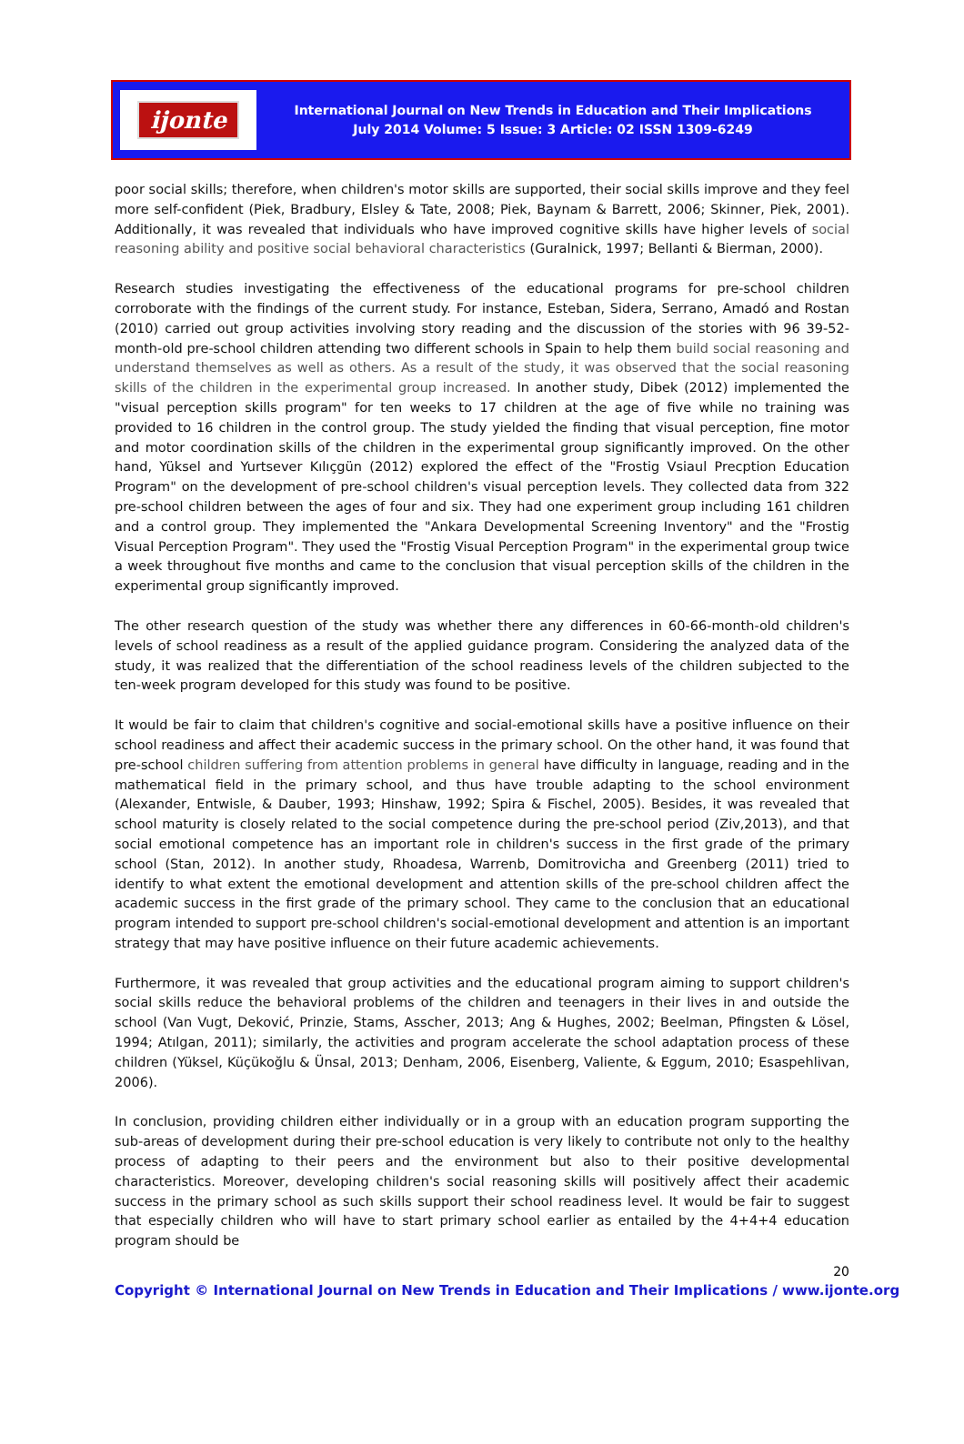ijonte
International Journal on New Trends in Education and Their Implications
July 2014 Volume: 5 Issue: 3 Article: 02 ISSN 1309-6249
poor social skills; therefore, when children's motor skills are supported, their social skills improve and they feel more self-confident (Piek, Bradbury, Elsley & Tate, 2008; Piek, Baynam & Barrett, 2006; Skinner, Piek, 2001). Additionally, it was revealed that individuals who have improved cognitive skills have higher levels of social reasoning ability and positive social behavioral characteristics (Guralnick, 1997; Bellanti & Bierman, 2000).
Research studies investigating the effectiveness of the educational programs for pre-school children corroborate with the findings of the current study. For instance, Esteban, Sidera, Serrano, Amadó and Rostan (2010) carried out group activities involving story reading and the discussion of the stories with 96 39-52-month-old pre-school children attending two different schools in Spain to help them build social reasoning and understand themselves as well as others. As a result of the study, it was observed that the social reasoning skills of the children in the experimental group increased. In another study, Dibek (2012) implemented the "visual perception skills program" for ten weeks to 17 children at the age of five while no training was provided to 16 children in the control group. The study yielded the finding that visual perception, fine motor and motor coordination skills of the children in the experimental group significantly improved. On the other hand, Yüksel and Yurtsever Kılıçgün (2012) explored the effect of the "Frostig Vsiaul Precption Education Program" on the development of pre-school children's visual perception levels. They collected data from 322 pre-school children between the ages of four and six. They had one experiment group including 161 children and a control group. They implemented the "Ankara Developmental Screening Inventory" and the "Frostig Visual Perception Program". They used the "Frostig Visual Perception Program" in the experimental group twice a week throughout five months and came to the conclusion that visual perception skills of the children in the experimental group significantly improved.
The other research question of the study was whether there any differences in 60-66-month-old children's levels of school readiness as a result of the applied guidance program. Considering the analyzed data of the study, it was realized that the differentiation of the school readiness levels of the children subjected to the ten-week program developed for this study was found to be positive.
It would be fair to claim that children's cognitive and social-emotional skills have a positive influence on their school readiness and affect their academic success in the primary school. On the other hand, it was found that pre-school children suffering from attention problems in general have difficulty in language, reading and in the mathematical field in the primary school, and thus have trouble adapting to the school environment (Alexander, Entwisle, & Dauber, 1993; Hinshaw, 1992; Spira & Fischel, 2005). Besides, it was revealed that school maturity is closely related to the social competence during the pre-school period (Ziv,2013), and that social emotional competence has an important role in children's success in the first grade of the primary school (Stan, 2012). In another study, Rhoadesa, Warrenb, Domitrovicha and Greenberg (2011) tried to identify to what extent the emotional development and attention skills of the pre-school children affect the academic success in the first grade of the primary school. They came to the conclusion that an educational program intended to support pre-school children's social-emotional development and attention is an important strategy that may have positive influence on their future academic achievements.
Furthermore, it was revealed that group activities and the educational program aiming to support children's social skills reduce the behavioral problems of the children and teenagers in their lives in and outside the school (Van Vugt, Deković, Prinzie, Stams, Asscher, 2013; Ang & Hughes, 2002; Beelman, Pfingsten & Lösel, 1994; Atılgan, 2011); similarly, the activities and program accelerate the school adaptation process of these children (Yüksel, Küçükoğlu & Ünsal, 2013; Denham, 2006, Eisenberg, Valiente, & Eggum, 2010; Esaspehlivan, 2006).
In conclusion, providing children either individually or in a group with an education program supporting the sub-areas of development during their pre-school education is very likely to contribute not only to the healthy process of adapting to their peers and the environment but also to their positive developmental characteristics. Moreover, developing children's social reasoning skills will positively affect their academic success in the primary school as such skills support their school readiness level. It would be fair to suggest that especially children who will have to start primary school earlier as entailed by the 4+4+4 education program should be
20
Copyright © International Journal on New Trends in Education and Their Implications / www.ijonte.org